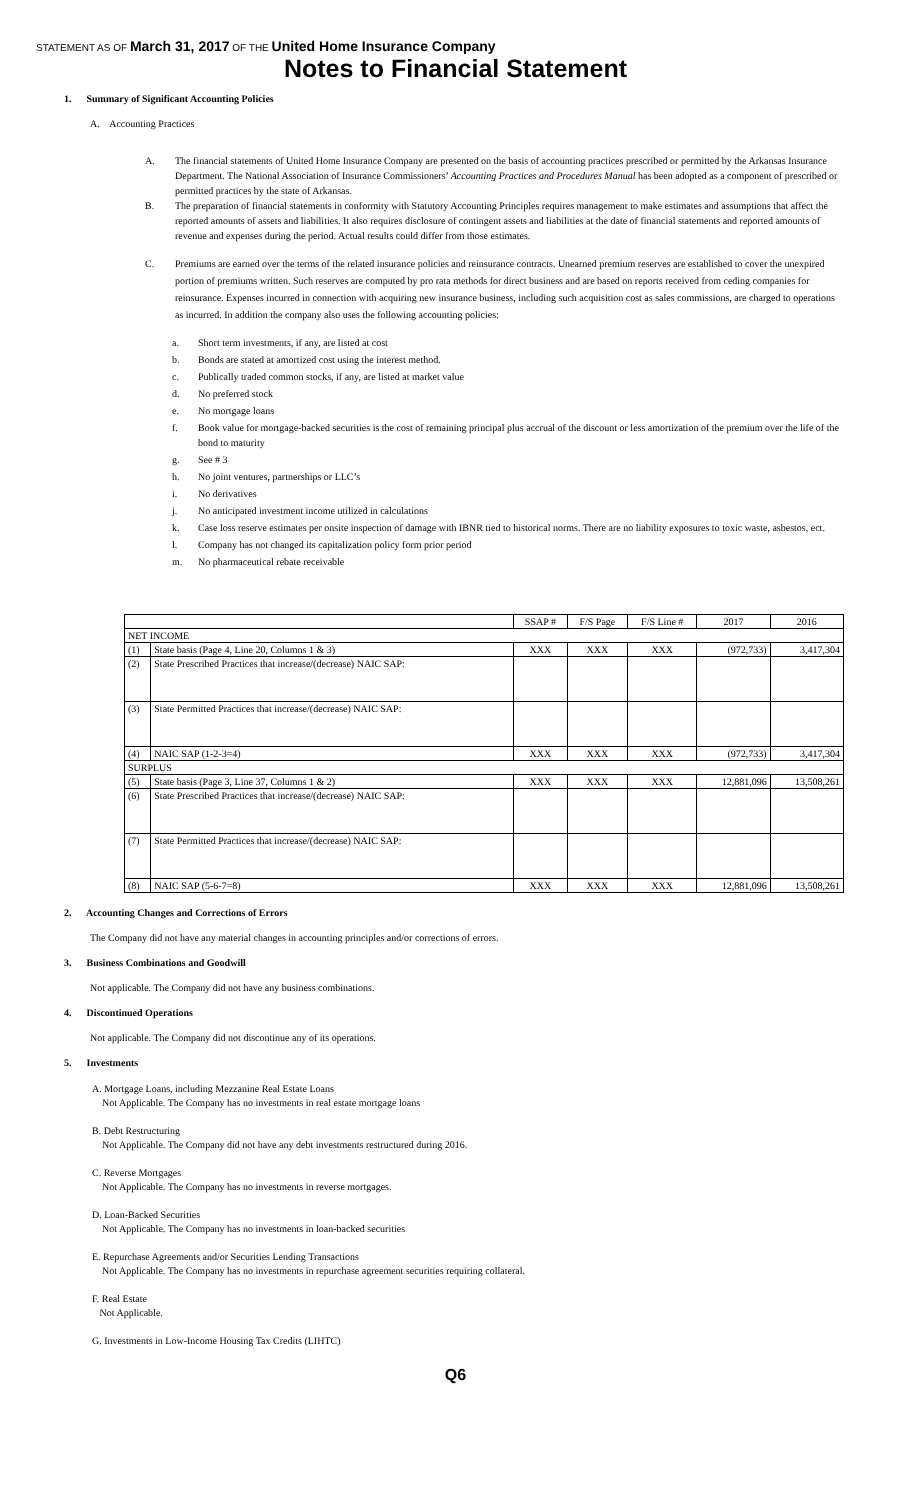STATEMENT AS OF March 31, 2017 OF THE United Home Insurance Company
Notes to Financial Statement
1. Summary of Significant Accounting Policies
A. Accounting Practices
A. The financial statements of United Home Insurance Company are presented on the basis of accounting practices prescribed or permitted by the Arkansas Insurance Department. The National Association of Insurance Commissioners’ Accounting Practices and Procedures Manual has been adopted as a component of prescribed or permitted practices by the state of Arkansas.
B. The preparation of financial statements in conformity with Statutory Accounting Principles requires management to make estimates and assumptions that affect the reported amounts of assets and liabilities. It also requires disclosure of contingent assets and liabilities at the date of financial statements and reported amounts of revenue and expenses during the period. Actual results could differ from those estimates.
C. Premiums are earned over the terms of the related insurance policies and reinsurance contracts. Unearned premium reserves are established to cover the unexpired portion of premiums written. Such reserves are computed by pro rata methods for direct business and are based on reports received from ceding companies for reinsurance. Expenses incurred in connection with acquiring new insurance business, including such acquisition cost as sales commissions, are charged to operations as incurred. In addition the company also uses the following accounting policies:
a. Short term investments, if any, are listed at cost
b. Bonds are stated at amortized cost using the interest method.
c. Publically traded common stocks, if any, are listed at market value
d. No preferred stock
e. No mortgage loans
f. Book value for mortgage-backed securities is the cost of remaining principal plus accrual of the discount or less amortization of the premium over the life of the bond to maturity
g. See # 3
h. No joint ventures, partnerships or LLC’s
i. No derivatives
j. No anticipated investment income utilized in calculations
k. Case loss reserve estimates per onsite inspection of damage with IBNR tied to historical norms. There are no liability exposures to toxic waste, asbestos, ect.
l. Company has not changed its capitalization policy form prior period
m. No pharmaceutical rebate receivable
| | | SSAP # | F/S Page | F/S Line # | 2017 | 2016 |
| --- | --- | --- | --- | --- | --- | --- |
| NET INCOME | | | | | | |
| (1) | State basis (Page 4, Line 20, Columns 1 & 3) | XXX | XXX | XXX | (972,733) | 3,417,304 |
| (2) | State Prescribed Practices that increase/(decrease) NAIC SAP: | | | | | |
| (3) | State Permitted Practices that increase/(decrease) NAIC SAP: | | | | | |
| (4) | NAIC SAP (1-2-3=4) | XXX | XXX | XXX | (972,733) | 3,417,304 |
| SURPLUS | | | | | | |
| (5) | State basis (Page 3, Line 37, Columns 1 & 2) | XXX | XXX | XXX | 12,881,096 | 13,508,261 |
| (6) | State Prescribed Practices that increase/(decrease) NAIC SAP: | | | | | |
| (7) | State Permitted Practices that increase/(decrease) NAIC SAP: | | | | | |
| (8) | NAIC SAP (5-6-7=8) | XXX | XXX | XXX | 12,881,096 | 13,508,261 |
2. Accounting Changes and Corrections of Errors
The Company did not have any material changes in accounting principles and/or corrections of errors.
3. Business Combinations and Goodwill
Not applicable. The Company did not have any business combinations.
4. Discontinued Operations
Not applicable. The Company did not discontinue any of its operations.
5. Investments
A. Mortgage Loans, including Mezzanine Real Estate Loans
Not Applicable. The Company has no investments in real estate mortgage loans
B. Debt Restructuring
Not Applicable. The Company did not have any debt investments restructured during 2016.
C. Reverse Mortgages
Not Applicable. The Company has no investments in reverse mortgages.
D. Loan-Backed Securities
Not Applicable. The Company has no investments in loan-backed securities
E. Repurchase Agreements and/or Securities Lending Transactions
Not Applicable. The Company has no investments in repurchase agreement securities requiring collateral.
F. Real Estate
Not Applicable.
G. Investments in Low-Income Housing Tax Credits (LIHTC)
Q6